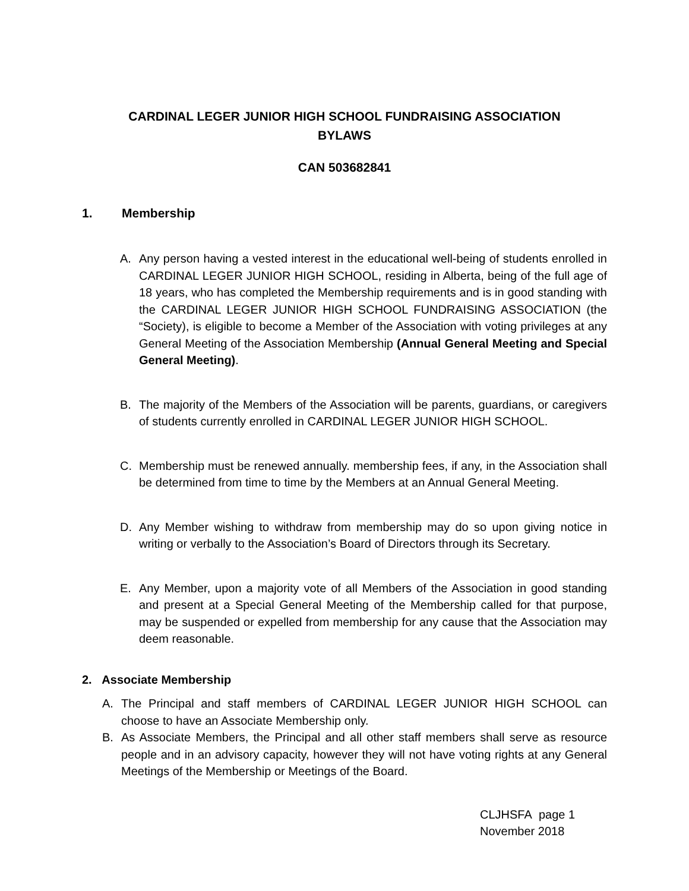CARDINAL LEGER JUNIOR HIGH SCHOOL FUNDRAISING ASSOCIATION
BYLAWS
CAN 503682841
1. Membership
A. Any person having a vested interest in the educational well-being of students enrolled in CARDINAL LEGER JUNIOR HIGH SCHOOL, residing in Alberta, being of the full age of 18 years, who has completed the Membership requirements and is in good standing with the CARDINAL LEGER JUNIOR HIGH SCHOOL FUNDRAISING ASSOCIATION (the “Society), is eligible to become a Member of the Association with voting privileges at any General Meeting of the Association Membership (Annual General Meeting and Special General Meeting).
B. The majority of the Members of the Association will be parents, guardians, or caregivers of students currently enrolled in CARDINAL LEGER JUNIOR HIGH SCHOOL.
C. Membership must be renewed annually. membership fees, if any, in the Association shall be determined from time to time by the Members at an Annual General Meeting.
D. Any Member wishing to withdraw from membership may do so upon giving notice in writing or verbally to the Association’s Board of Directors through its Secretary.
E. Any Member, upon a majority vote of all Members of the Association in good standing and present at a Special General Meeting of the Membership called for that purpose, may be suspended or expelled from membership for any cause that the Association may deem reasonable.
2. Associate Membership
A. The Principal and staff members of CARDINAL LEGER JUNIOR HIGH SCHOOL can choose to have an Associate Membership only.
B. As Associate Members, the Principal and all other staff members shall serve as resource people and in an advisory capacity, however they will not have voting rights at any General Meetings of the Membership or Meetings of the Board.
CLJHSFA page 1
November 2018